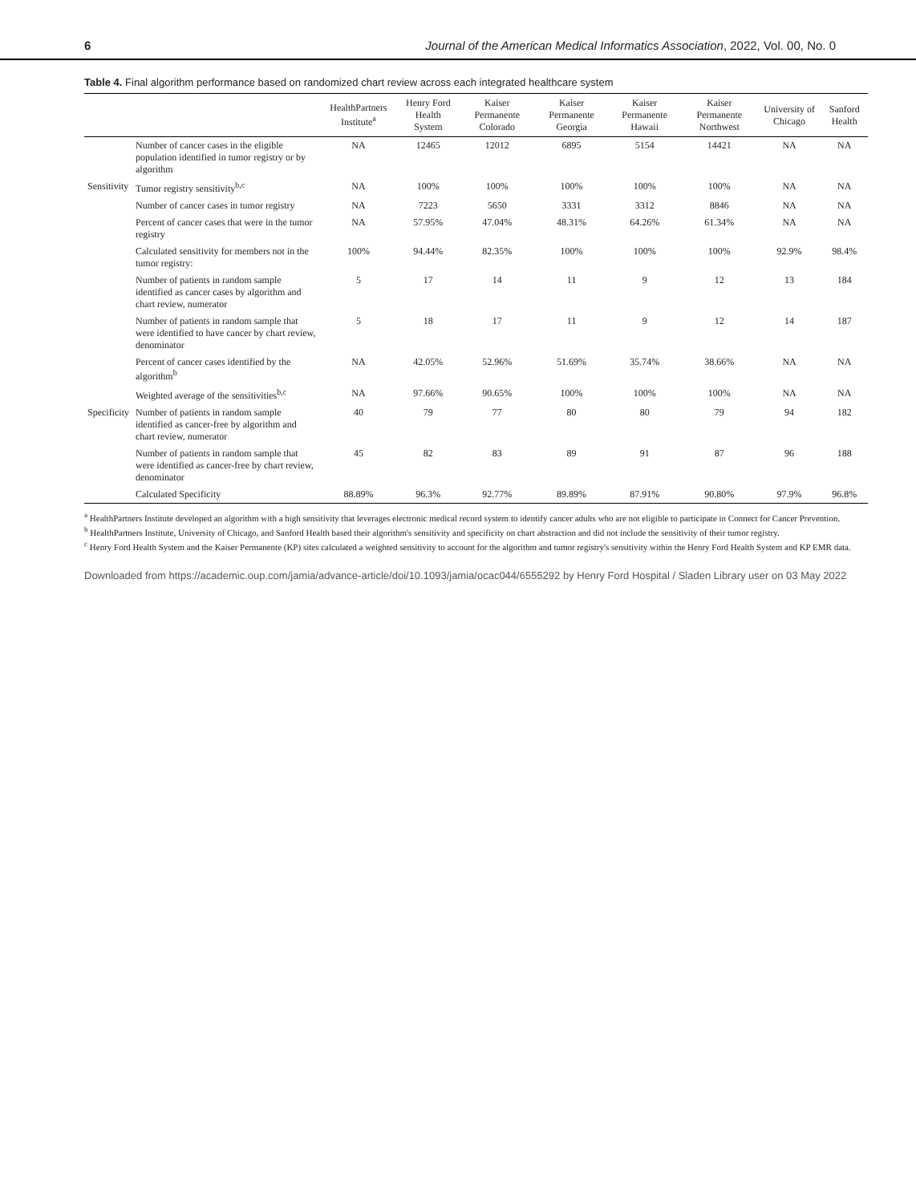6 Journal of the American Medical Informatics Association, 2022, Vol. 00, No. 0
Table 4. Final algorithm performance based on randomized chart review across each integrated healthcare system
| | | HealthPartners Institute<sup>a</sup> | Henry Ford Health System | Kaiser Permanente Colorado | Kaiser Permanente Georgia | Kaiser Permanente Hawaii | Kaiser Permanente Northwest | University of Chicago | Sanford Health |
| --- | --- | --- | --- | --- | --- | --- | --- | --- | --- |
| | Number of cancer cases in the eligible population identified in tumor registry or by algorithm | NA | 12465 | 12012 | 6895 | 5154 | 14421 | NA | NA |
| Sensitivity | Tumor registry sensitivity<sup>b,c</sup> | NA | 100% | 100% | 100% | 100% | 100% | NA | NA |
| | Number of cancer cases in tumor registry | NA | 7223 | 5650 | 3331 | 3312 | 8846 | NA | NA |
| | Percent of cancer cases that were in the tumor registry | NA | 57.95% | 47.04% | 48.31% | 64.26% | 61.34% | NA | NA |
| | Calculated sensitivity for members not in the tumor registry: | 100% | 94.44% | 82.35% | 100% | 100% | 100% | 92.9% | 98.4% |
| | Number of patients in random sample identified as cancer cases by algorithm and chart review, numerator | 5 | 17 | 14 | 11 | 9 | 12 | 13 | 184 |
| | Number of patients in random sample that were identified to have cancer by chart review, denominator | 5 | 18 | 17 | 11 | 9 | 12 | 14 | 187 |
| | Percent of cancer cases identified by the algorithm<sup>b</sup> | NA | 42.05% | 52.96% | 51.69% | 35.74% | 38.66% | NA | NA |
| | Weighted average of the sensitivities<sup>b,c</sup> | NA | 97.66% | 90.65% | 100% | 100% | 100% | NA | NA |
| Specificity | Number of patients in random sample identified as cancer-free by algorithm and chart review, numerator | 40 | 79 | 77 | 80 | 80 | 79 | 94 | 182 |
| | Number of patients in random sample that were identified as cancer-free by chart review, denominator | 45 | 82 | 83 | 89 | 91 | 87 | 96 | 188 |
| | Calculated Specificity | 88.89% | 96.3% | 92.77% | 89.89% | 87.91% | 90.80% | 97.9% | 96.8% |
<sup>a</sup> HealthPartners Institute developed an algorithm with a high sensitivity that leverages electronic medical record system to identify cancer adults who are not eligible to participate in Connect for Cancer Prevention.
<sup>b</sup> HealthPartners Institute, University of Chicago, and Sanford Health based their algorithm's sensitivity and specificity on chart abstraction and did not include the sensitivity of their tumor registry.
<sup>c</sup> Henry Ford Health System and the Kaiser Permanente (KP) sites calculated a weighted sensitivity to account for the algorithm and tumor registry's sensitivity within the Henry Ford Health System and KP EMR data.
Downloaded from https://academic.oup.com/jamia/advance-article/doi/10.1093/jamia/ocac044/6555292 by Henry Ford Hospital / Sladen Library user on 03 May 2022